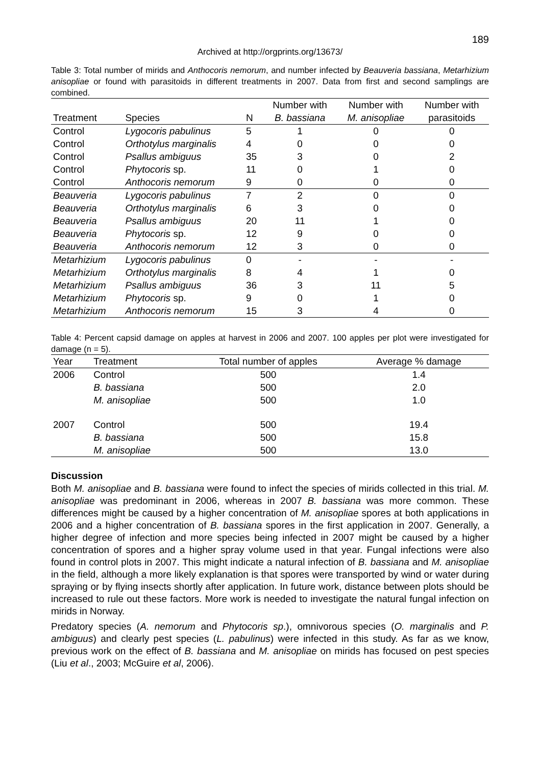189
Archived at http://orgprints.org/13673/
Table 3: Total number of mirids and Anthocoris nemorum, and number infected by Beauveria bassiana, Metarhizium anisopliae or found with parasitoids in different treatments in 2007. Data from first and second samplings are combined.
| | | | Number with | Number with | Number with |
| --- | --- | --- | --- | --- | --- |
| Treatment | Species | N | B. bassiana | M. anisopliae | parasitoids |
| Control | Lygocoris pabulinus | 5 | 1 | 0 | 0 |
| Control | Orthotylus marginalis | 4 | 0 | 0 | 0 |
| Control | Psallus ambiguus | 35 | 3 | 0 | 2 |
| Control | Phytocoris sp. | 11 | 0 | 1 | 0 |
| Control | Anthocoris nemorum | 9 | 0 | 0 | 0 |
| Beauveria | Lygocoris pabulinus | 7 | 2 | 0 | 0 |
| Beauveria | Orthotylus marginalis | 6 | 3 | 0 | 0 |
| Beauveria | Psallus ambiguus | 20 | 11 | 1 | 0 |
| Beauveria | Phytocoris sp. | 12 | 9 | 0 | 0 |
| Beauveria | Anthocoris nemorum | 12 | 3 | 0 | 0 |
| Metarhizium | Lygocoris pabulinus | 0 | - | - | - |
| Metarhizium | Orthotylus marginalis | 8 | 4 | 1 | 0 |
| Metarhizium | Psallus ambiguus | 36 | 3 | 11 | 5 |
| Metarhizium | Phytocoris sp. | 9 | 0 | 1 | 0 |
| Metarhizium | Anthocoris nemorum | 15 | 3 | 4 | 0 |
Table 4: Percent capsid damage on apples at harvest in 2006 and 2007. 100 apples per plot were investigated for damage (n = 5).
| Year | Treatment | Total number of apples | Average % damage |
| --- | --- | --- | --- |
| 2006 | Control | 500 | 1.4 |
| | B. bassiana | 500 | 2.0 |
| | M. anisopliae | 500 | 1.0 |
| 2007 | Control | 500 | 19.4 |
| | B. bassiana | 500 | 15.8 |
| | M. anisopliae | 500 | 13.0 |
Discussion
Both M. anisopliae and B. bassiana were found to infect the species of mirids collected in this trial. M. anisopliae was predominant in 2006, whereas in 2007 B. bassiana was more common. These differences might be caused by a higher concentration of M. anisopliae spores at both applications in 2006 and a higher concentration of B. bassiana spores in the first application in 2007. Generally, a higher degree of infection and more species being infected in 2007 might be caused by a higher concentration of spores and a higher spray volume used in that year. Fungal infections were also found in control plots in 2007. This might indicate a natural infection of B. bassiana and M. anisopliae in the field, although a more likely explanation is that spores were transported by wind or water during spraying or by flying insects shortly after application. In future work, distance between plots should be increased to rule out these factors. More work is needed to investigate the natural fungal infection on mirids in Norway.
Predatory species (A. nemorum and Phytocoris sp.), omnivorous species (O. marginalis and P. ambiguus) and clearly pest species (L. pabulinus) were infected in this study. As far as we know, previous work on the effect of B. bassiana and M. anisopliae on mirids has focused on pest species (Liu et al., 2003; McGuire et al, 2006).